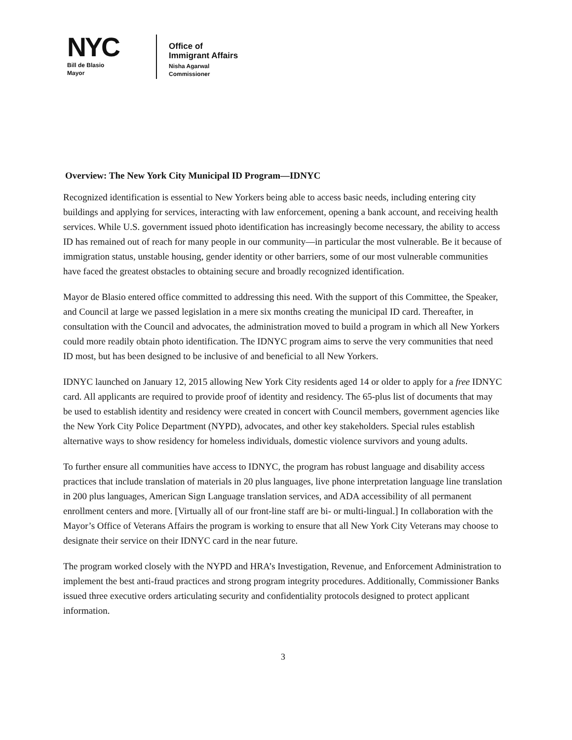NYC
Bill de Blasio
Mayor
Office of
Immigrant Affairs
Nisha Agarwal
Commissioner
Overview: The New York City Municipal ID Program—IDNYC
Recognized identification is essential to New Yorkers being able to access basic needs, including entering city buildings and applying for services, interacting with law enforcement, opening a bank account, and receiving health services. While U.S. government issued photo identification has increasingly become necessary, the ability to access ID has remained out of reach for many people in our community—in particular the most vulnerable. Be it because of immigration status, unstable housing, gender identity or other barriers, some of our most vulnerable communities have faced the greatest obstacles to obtaining secure and broadly recognized identification.
Mayor de Blasio entered office committed to addressing this need. With the support of this Committee, the Speaker, and Council at large we passed legislation in a mere six months creating the municipal ID card. Thereafter, in consultation with the Council and advocates, the administration moved to build a program in which all New Yorkers could more readily obtain photo identification. The IDNYC program aims to serve the very communities that need ID most, but has been designed to be inclusive of and beneficial to all New Yorkers.
IDNYC launched on January 12, 2015 allowing New York City residents aged 14 or older to apply for a free IDNYC card. All applicants are required to provide proof of identity and residency. The 65-plus list of documents that may be used to establish identity and residency were created in concert with Council members, government agencies like the New York City Police Department (NYPD), advocates, and other key stakeholders. Special rules establish alternative ways to show residency for homeless individuals, domestic violence survivors and young adults.
To further ensure all communities have access to IDNYC, the program has robust language and disability access practices that include translation of materials in 20 plus languages, live phone interpretation language line translation in 200 plus languages, American Sign Language translation services, and ADA accessibility of all permanent enrollment centers and more. [Virtually all of our front-line staff are bi- or multi-lingual.] In collaboration with the Mayor’s Office of Veterans Affairs the program is working to ensure that all New York City Veterans may choose to designate their service on their IDNYC card in the near future.
The program worked closely with the NYPD and HRA’s Investigation, Revenue, and Enforcement Administration to implement the best anti-fraud practices and strong program integrity procedures. Additionally, Commissioner Banks issued three executive orders articulating security and confidentiality protocols designed to protect applicant information.
3